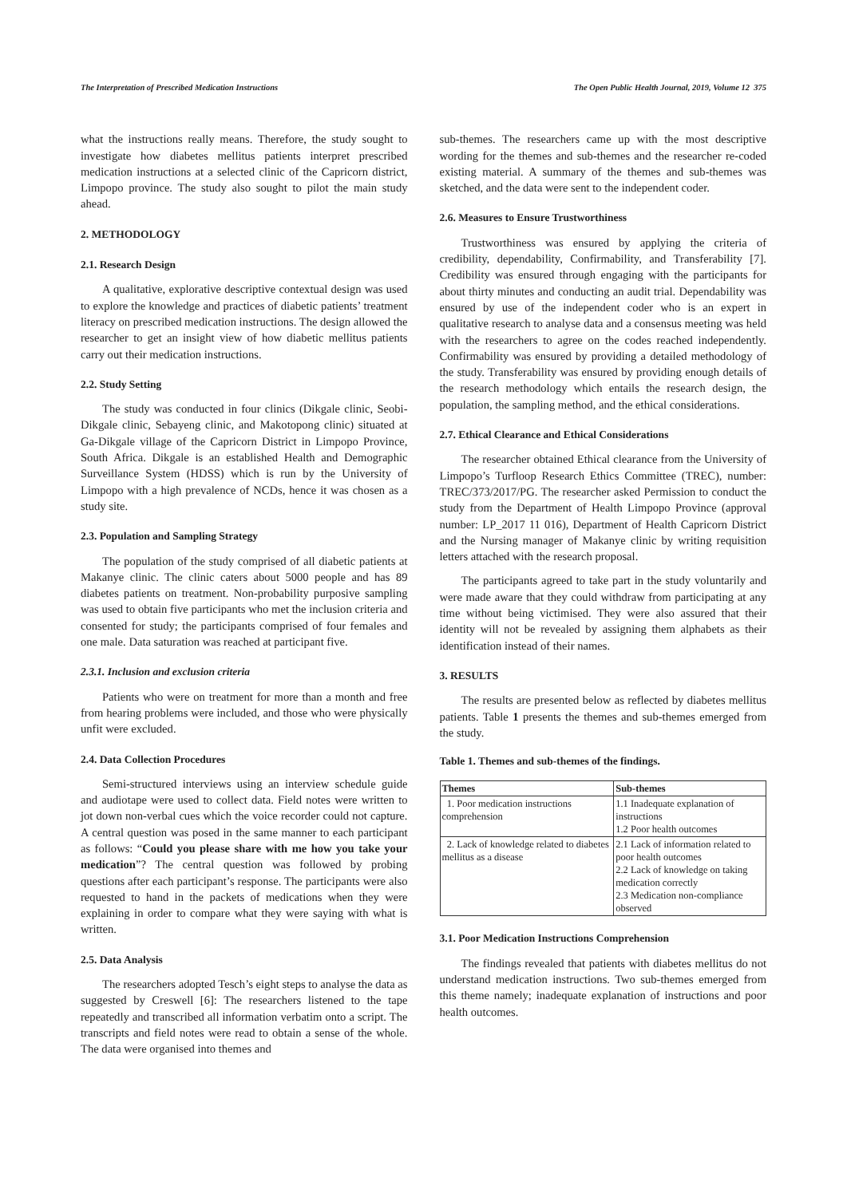The Interpretation of Prescribed Medication Instructions The Open Public Health Journal, 2019, Volume 12 375
what the instructions really means. Therefore, the study sought to investigate how diabetes mellitus patients interpret prescribed medication instructions at a selected clinic of the Capricorn district, Limpopo province. The study also sought to pilot the main study ahead.
2. METHODOLOGY
2.1. Research Design
A qualitative, explorative descriptive contextual design was used to explore the knowledge and practices of diabetic patients’ treatment literacy on prescribed medication instructions. The design allowed the researcher to get an insight view of how diabetic mellitus patients carry out their medication instructions.
2.2. Study Setting
The study was conducted in four clinics (Dikgale clinic, Seobi-Dikgale clinic, Sebayeng clinic, and Makotopong clinic) situated at Ga-Dikgale village of the Capricorn District in Limpopo Province, South Africa. Dikgale is an established Health and Demographic Surveillance System (HDSS) which is run by the University of Limpopo with a high prevalence of NCDs, hence it was chosen as a study site.
2.3. Population and Sampling Strategy
The population of the study comprised of all diabetic patients at Makanye clinic. The clinic caters about 5000 people and has 89 diabetes patients on treatment. Non-probability purposive sampling was used to obtain five participants who met the inclusion criteria and consented for study; the participants comprised of four females and one male. Data saturation was reached at participant five.
2.3.1. Inclusion and exclusion criteria
Patients who were on treatment for more than a month and free from hearing problems were included, and those who were physically unfit were excluded.
2.4. Data Collection Procedures
Semi-structured interviews using an interview schedule guide and audiotape were used to collect data. Field notes were written to jot down non-verbal cues which the voice recorder could not capture. A central question was posed in the same manner to each participant as follows: “Could you please share with me how you take your medication”? The central question was followed by probing questions after each participant’s response. The participants were also requested to hand in the packets of medications when they were explaining in order to compare what they were saying with what is written.
2.5. Data Analysis
The researchers adopted Tesch’s eight steps to analyse the data as suggested by Creswell [6]: The researchers listened to the tape repeatedly and transcribed all information verbatim onto a script. The transcripts and field notes were read to obtain a sense of the whole. The data were organised into themes and
sub-themes. The researchers came up with the most descriptive wording for the themes and sub-themes and the researcher re-coded existing material. A summary of the themes and sub-themes was sketched, and the data were sent to the independent coder.
2.6. Measures to Ensure Trustworthiness
Trustworthiness was ensured by applying the criteria of credibility, dependability, Confirmability, and Transferability [7]. Credibility was ensured through engaging with the participants for about thirty minutes and conducting an audit trial. Dependability was ensured by use of the independent coder who is an expert in qualitative research to analyse data and a consensus meeting was held with the researchers to agree on the codes reached independently. Confirmability was ensured by providing a detailed methodology of the study. Transferability was ensured by providing enough details of the research methodology which entails the research design, the population, the sampling method, and the ethical considerations.
2.7. Ethical Clearance and Ethical Considerations
The researcher obtained Ethical clearance from the University of Limpopo’s Turfloop Research Ethics Committee (TREC), number: TREC/373/2017/PG. The researcher asked Permission to conduct the study from the Department of Health Limpopo Province (approval number: LP_2017 11 016), Department of Health Capricorn District and the Nursing manager of Makanye clinic by writing requisition letters attached with the research proposal.
The participants agreed to take part in the study voluntarily and were made aware that they could withdraw from participating at any time without being victimised. They were also assured that their identity will not be revealed by assigning them alphabets as their identification instead of their names.
3. RESULTS
The results are presented below as reflected by diabetes mellitus patients. Table 1 presents the themes and sub-themes emerged from the study.
Table 1. Themes and sub-themes of the findings.
| Themes | Sub-themes |
| --- | --- |
| 1. Poor medication instructions comprehension | 1.1 Inadequate explanation of instructions 1.2 Poor health outcomes |
| 2. Lack of knowledge related to diabetes mellitus as a disease | 2.1 Lack of information related to poor health outcomes 2.2 Lack of knowledge on taking medication correctly 2.3 Medication non-compliance observed |
3.1. Poor Medication Instructions Comprehension
The findings revealed that patients with diabetes mellitus do not understand medication instructions. Two sub-themes emerged from this theme namely; inadequate explanation of instructions and poor health outcomes.